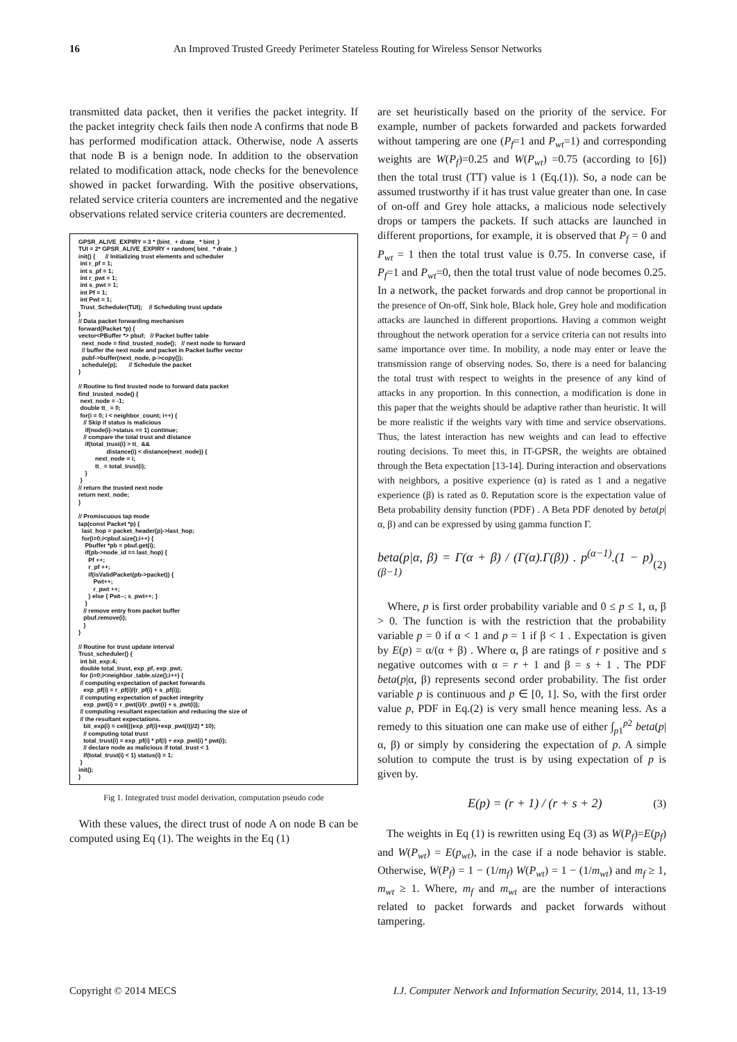16 An Improved Trusted Greedy Perimeter Stateless Routing for Wireless Sensor Networks
transmitted data packet, then it verifies the packet integrity. If the packet integrity check fails then node A confirms that node B has performed modification attack. Otherwise, node A asserts that node B is a benign node. In addition to the observation related to modification attack, node checks for the benevolence showed in packet forwarding. With the positive observations, related service criteria counters are incremented and the negative observations related service criteria counters are decremented.
GPSR_ALIVE_EXPIRY = 3 * (bint_ + drate_ * bint_) TUI = 2* GPSR_ALIVE_EXPIRY + random( bint_ * drate_) init() { // Initializing trust elements and scheduler int r_pf = 1; int s_pf = 1; int r_pwt = 1; int s_pwt = 1; int Pf = 1; int Pwt = 1; Trust_Scheduler(TUI); // Scheduling trust update } // Data packet forwarding mechanism forward(Packet *p) { vector<PBuffer *> pbuf; // Packet buffer table next_node = find_trusted_node(); // next node to forward // buffer the next node and packet in Packet buffer vector pubf->buffer(next_node, p->copy()); schedule(p); // Schedule the packet } // Routine to find trusted node to forward data packet find_trusted_node() { next_node = -1; double tt_ = 0; for(i = 0; i < neighbor_count; i++) { // Skip if status is malicious if(node(i)->status == 1) continue; // compare the total trust and distance if(total_trust(i) > tt_ && distance(i) < distance(next_node)) { next_node = i; tt_ = total_trust(i); } } // return the trusted next node return next_node; } // Promiscuous tap mode tap(const Packet *p) { last_hop = packet_header(p)->last_hop; for(i=0;i<pbuf.size();i++) { Pbuffer *pb = pbuf.get(i); if(pb->node_id == last_hop) { Pf ++; r_pf ++; if(isValidPacket(pb->packet)) { Pwt++; r_pwt ++; } else { Pwt--; s_pwt++; } } // remove entry from packet buffer pbuf.remove(i); } } // Routine for trust update interval Trust_scheduler() { int bit_exp:4; double total_trust, exp_pf, exp_pwt; for (i=0;i<neighbor_table.size();i++) { // computing expectation of packet forwards exp_pf(i) = r_pf(i)/(r_pf(i) + s_pf(i)); // computing expectation of packet integrity exp_pwt(i) = r_pwt(i)/(r_pwt(i) + s_pwt(i)); // computing resultant expectation and reducing the size of // the resultant expectations. bit_exp(i) = ceil(((exp_pf(i)+exp_pwt(i))/2) * 10); // computing total trust total_trust(i) = exp_pf(i) * pf(i) + exp_pwt(i) * pwt(i); // declare node as malicious if total_trust < 1 if(total_trust(i) < 1) status(i) = 1; } init(); }
Fig 1. Integrated trust model derivation, computation pseudo code
With these values, the direct trust of node A on node B can be computed using Eq (1). The weights in the Eq (1)
are set heuristically based on the priority of the service. For example, number of packets forwarded and packets forwarded without tampering are one (P<sub>f</sub>=1 and P<sub>wt</sub>=1) and corresponding weights are W(P<sub>f</sub>)=0.25 and W(P<sub>wt</sub>) =0.75 (according to [6]) then the total trust (TT) value is 1 (Eq.(1)). So, a node can be assumed trustworthy if it has trust value greater than one. In case of on-off and Grey hole attacks, a malicious node selectively drops or tampers the packets. If such attacks are launched in different proportions, for example, it is observed that P<sub>f</sub> = 0 and P<sub>wt</sub> = 1 then the total trust value is 0.75. In converse case, if P<sub>f</sub>=1 and P<sub>wt</sub>=0, then the total trust value of node becomes 0.25. In a network, the packet forwards and drop cannot be proportional in the presence of On-off, Sink hole, Black hole, Grey hole and modification attacks are launched in different proportions. Having a common weight throughout the network operation for a service criteria can not results into same importance over time. In mobility, a node may enter or leave the transmission range of observing nodes. So, there is a need for balancing the total trust with respect to weights in the presence of any kind of attacks in any proportion. In this connection, a modification is done in this paper that the weights should be adaptive rather than heuristic. It will be more realistic if the weights vary with time and service observations. Thus, the latest interaction has new weights and can lead to effective routing decisions. To meet this, in IT-GPSR, the weights are obtained through the Beta expectation [13-14]. During interaction and observations with neighbors, a positive experience (α) is rated as 1 and a negative experience (β) is rated as 0. Reputation score is the expectation value of Beta probability density function (PDF) . A Beta PDF denoted by beta(p|α, β) and can be expressed by using gamma function Γ.
beta(p|α, β) = Γ(α + β) / (Γ(α).Γ(β)) . p<sup>(α−1)</sup>.(1 − p)<sup>(β−1)</sup> (2)
Where, p is first order probability variable and 0 ≤ p ≤ 1, α, β > 0. The function is with the restriction that the probability variable p = 0 if α < 1 and p = 1 if β < 1 . Expectation is given by E(p) = α/(α + β) . Where α, β are ratings of r positive and s negative outcomes with α = r + 1 and β = s + 1 . The PDF beta(p|α, β) represents second order probability. The fist order variable p is continuous and p ∈ [0, 1]. So, with the first order value p, PDF in Eq.(2) is very small hence meaning less. As a remedy to this situation one can make use of either ∫<sub>p1</sub><sup>p2</sup> beta(p|α, β) or simply by considering the expectation of p. A simple solution to compute the trust is by using expectation of p is given by.
E(p) = (r + 1) / (r + s + 2) (3)
The weights in Eq (1) is rewritten using Eq (3) as W(P<sub>f</sub>)=E(p<sub>f</sub>) and W(P<sub>wt</sub>) = E(p<sub>wt</sub>), in the case if a node behavior is stable. Otherwise, W(P<sub>f</sub>) = 1 − (1/m<sub>f</sub>) W(P<sub>wt</sub>) = 1 − (1/m<sub>wt</sub>) and m<sub>f</sub> ≥ 1, m<sub>wt</sub> ≥ 1. Where, m<sub>f</sub> and m<sub>wt</sub> are the number of interactions related to packet forwards and packet forwards without tampering.
Copyright © 2014 MECS I.J. Computer Network and Information Security, 2014, 11, 13-19